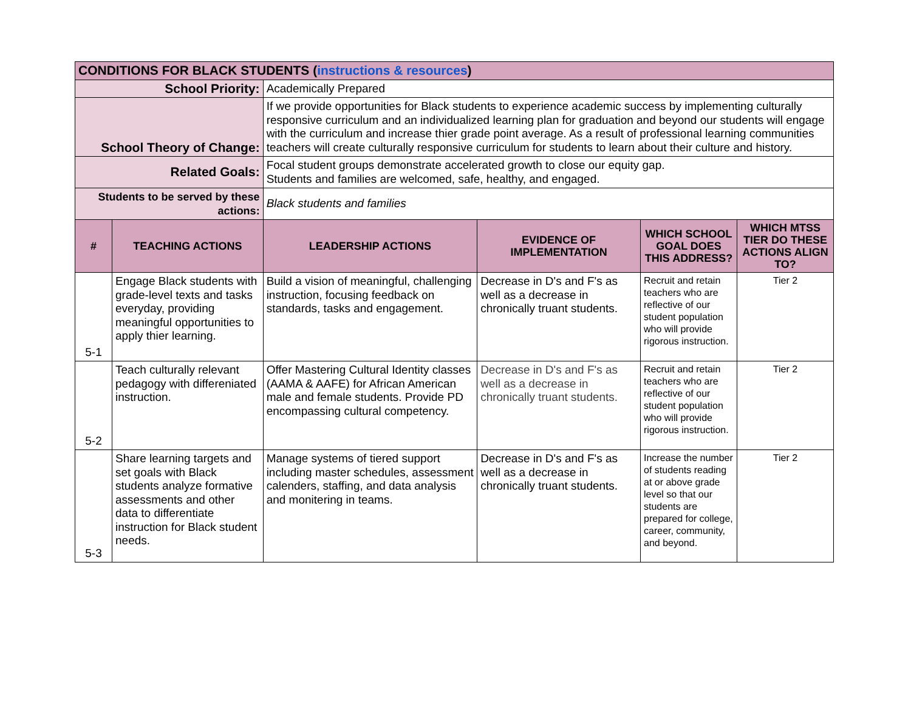| CONDITIONS FOR BLACK STUDENTS ( instructions & resources ) | | | | | |
| --- | --- | --- | --- | --- | --- |
| School Priority: | | Academically Prepared | | | |
| School Theory of Change: | | If we provide opportunities for Black students to experience academic success by implementing culturally responsive curriculum and an individualized learning plan for graduation and beyond our students will engage with the curriculum and increase thier grade point average. As a result of professional learning communities teachers will create culturally responsive curriculum for students to learn about their culture and history. | | | |
| Related Goals: | | Focal student groups demonstrate accelerated growth to close our equity gap. Students and families are welcomed, safe, healthy, and engaged. | | | |
| Students to be served by these actions: | | Black students and families | | | |
| # | TEACHING ACTIONS | LEADERSHIP ACTIONS | EVIDENCE OF IMPLEMENTATION | WHICH SCHOOL GOAL DOES THIS ADDRESS? | WHICH MTSS TIER DO THESE ACTIONS ALIGN TO? |
| 5-1 | Engage Black students with grade-level texts and tasks everyday, providing meaningful opportunities to apply thier learning. | Build a vision of meaningful, challenging instruction, focusing feedback on standards, tasks and engagement. | Decrease in D's and F's as well as a decrease in chronically truant students. | Recruit and retain teachers who are reflective of our student population who will provide rigorous instruction. | Tier 2 |
| 5-2 | Teach culturally relevant pedagogy with differeniated instruction. | Offer Mastering Cultural Identity classes (AAMA & AAFE) for African American male and female students. Provide PD encompassing cultural competency. | Decrease in D's and F's as well as a decrease in chronically truant students. | Recruit and retain teachers who are reflective of our student population who will provide rigorous instruction. | Tier 2 |
| 5-3 | Share learning targets and set goals with Black students analyze formative assessments and other data to differentiate instruction for Black student needs. | Manage systems of tiered support including master schedules, assessment calenders, staffing, and data analysis and monitering in teams. | Decrease in D's and F's as well as a decrease in chronically truant students. | Increase the number of students reading at or above grade level so that our students are prepared for college, career, community, and beyond. | Tier 2 |